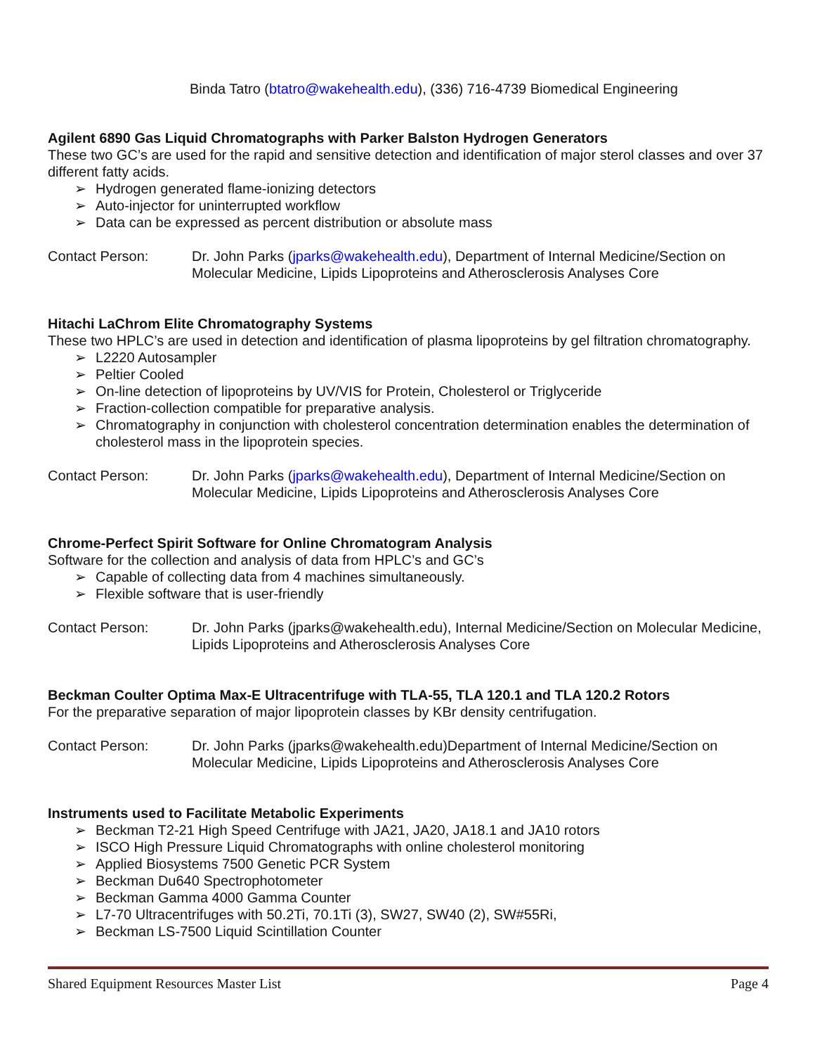Binda Tatro (btatro@wakehealth.edu), (336) 716-4739 Biomedical Engineering
Agilent 6890 Gas Liquid Chromatographs with Parker Balston Hydrogen Generators
These two GC’s are used for the rapid and sensitive detection and identification of major sterol classes and over 37 different fatty acids.
➢ Hydrogen generated flame-ionizing detectors
➢ Auto-injector for uninterrupted workflow
➢ Data can be expressed as percent distribution or absolute mass
Contact Person: Dr. John Parks (jparks@wakehealth.edu), Department of Internal Medicine/Section on Molecular Medicine, Lipids Lipoproteins and Atherosclerosis Analyses Core
Hitachi LaChrom Elite Chromatography Systems
These two HPLC’s are used in detection and identification of plasma lipoproteins by gel filtration chromatography.
➢ L2220 Autosampler
➢ Peltier Cooled
➢ On-line detection of lipoproteins by UV/VIS for Protein, Cholesterol or Triglyceride
➢ Fraction-collection compatible for preparative analysis.
➢ Chromatography in conjunction with cholesterol concentration determination enables the determination of cholesterol mass in the lipoprotein species.
Contact Person: Dr. John Parks (jparks@wakehealth.edu), Department of Internal Medicine/Section on Molecular Medicine, Lipids Lipoproteins and Atherosclerosis Analyses Core
Chrome-Perfect Spirit Software for Online Chromatogram Analysis
Software for the collection and analysis of data from HPLC’s and GC’s
➢ Capable of collecting data from 4 machines simultaneously.
➢ Flexible software that is user-friendly
Contact Person: Dr. John Parks (jparks@wakehealth.edu), Internal Medicine/Section on Molecular Medicine, Lipids Lipoproteins and Atherosclerosis Analyses Core
Beckman Coulter Optima Max-E Ultracentrifuge with TLA-55, TLA 120.1 and TLA 120.2 Rotors
For the preparative separation of major lipoprotein classes by KBr density centrifugation.
Contact Person: Dr. John Parks (jparks@wakehealth.edu)Department of Internal Medicine/Section on Molecular Medicine, Lipids Lipoproteins and Atherosclerosis Analyses Core
Instruments used to Facilitate Metabolic Experiments
➢ Beckman T2-21 High Speed Centrifuge with JA21, JA20, JA18.1 and JA10 rotors
➢ ISCO High Pressure Liquid Chromatographs with online cholesterol monitoring
➢ Applied Biosystems 7500 Genetic PCR System
➢ Beckman Du640 Spectrophotometer
➢ Beckman Gamma 4000 Gamma Counter
➢ L7-70 Ultracentrifuges with 50.2Ti, 70.1Ti (3), SW27, SW40 (2), SW#55Ri,
➢ Beckman LS-7500 Liquid Scintillation Counter
Shared Equipment Resources Master List Page 4